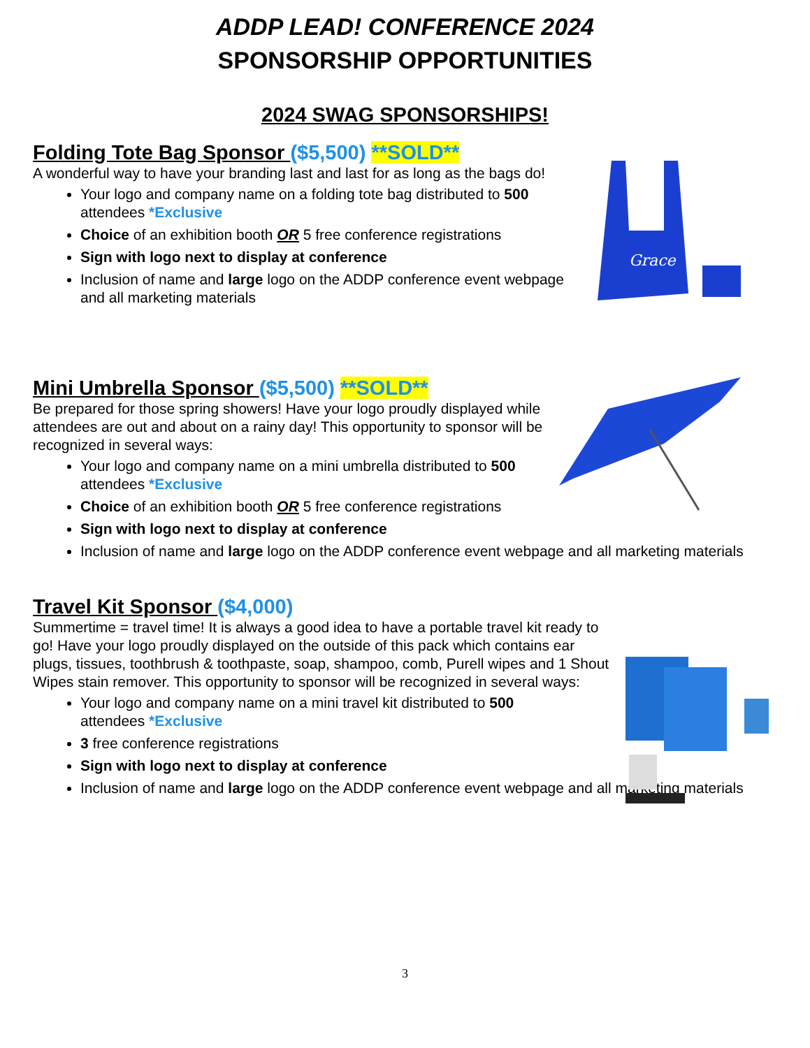ADDP LEAD! CONFERENCE 2024
SPONSORSHIP OPPORTUNITIES
2024 SWAG SPONSORSHIPS!
Folding Tote Bag Sponsor ($5,500) **SOLD**
A wonderful way to have your branding last and last for as long as the bags do!
Your logo and company name on a folding tote bag distributed to 500 attendees *Exclusive
Choice of an exhibition booth OR 5 free conference registrations
Sign with logo next to display at conference
Inclusion of name and large logo on the ADDP conference event webpage and all marketing materials
Grace
Mini Umbrella Sponsor ($5,500) **SOLD**
Be prepared for those spring showers! Have your logo proudly displayed while attendees are out and about on a rainy day! This opportunity to sponsor will be recognized in several ways:
Your logo and company name on a mini umbrella distributed to 500 attendees *Exclusive
Choice of an exhibition booth OR 5 free conference registrations
Sign with logo next to display at conference
Inclusion of name and large logo on the ADDP conference event webpage and all marketing materials
Travel Kit Sponsor ($4,000)
Summertime = travel time! It is always a good idea to have a portable travel kit ready to go! Have your logo proudly displayed on the outside of this pack which contains ear plugs, tissues, toothbrush & toothpaste, soap, shampoo, comb, Purell wipes and 1 Shout Wipes stain remover. This opportunity to sponsor will be recognized in several ways:
Your logo and company name on a mini travel kit distributed to 500 attendees *Exclusive
3 free conference registrations
Sign with logo next to display at conference
Inclusion of name and large logo on the ADDP conference event webpage and all marketing materials
3